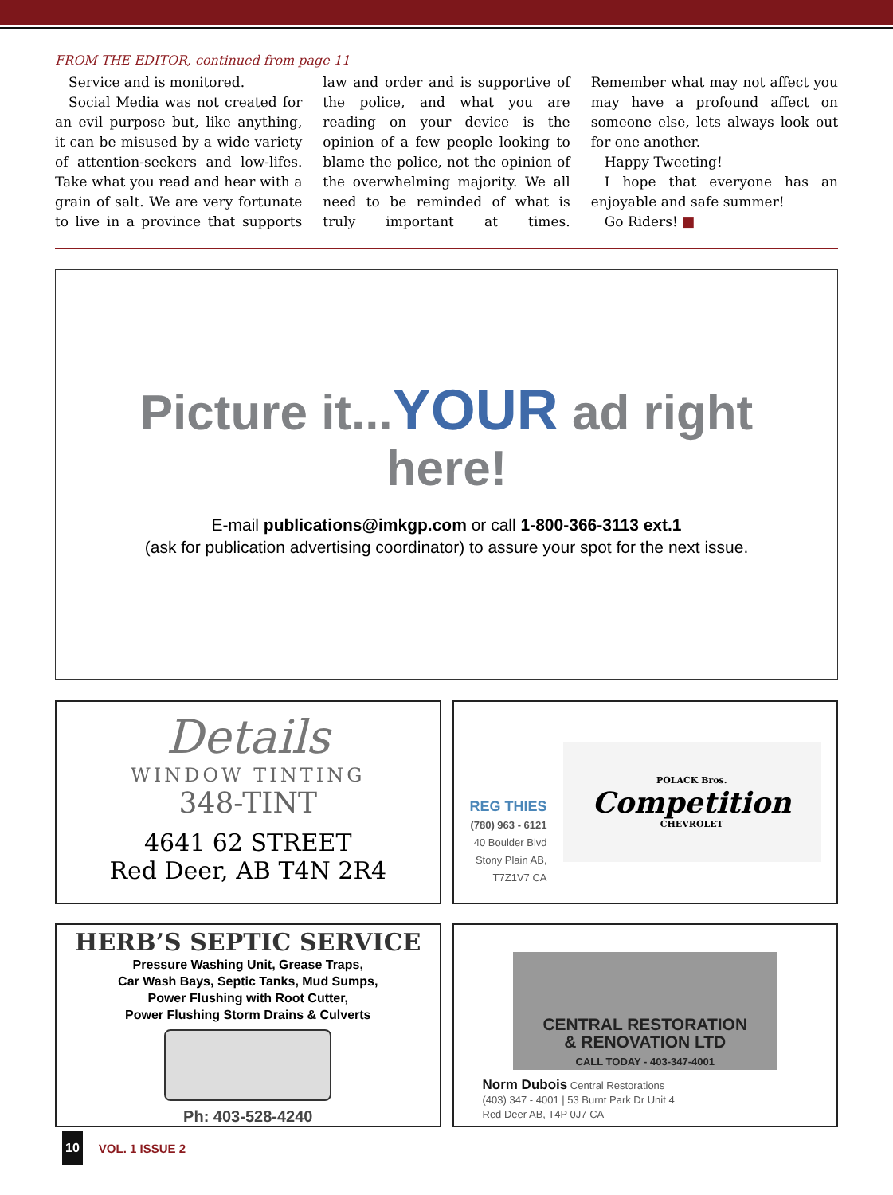FROM THE EDITOR, continued from page 11
Service and is monitored.
Social Media was not created for an evil purpose but, like anything, it can be misused by a wide variety of attention-seekers and low-lifes. Take what you read and hear with a grain of salt. We are very fortunate to live in a province that supports law and order and is supportive of the police, and what you are reading on your device is the opinion of a few people looking to blame the police, not the opinion of the overwhelming majority. We all need to be reminded of what is truly important at times. Remember what may not affect you may have a profound affect on someone else, lets always look out for one another.
Happy Tweeting!
I hope that everyone has an enjoyable and safe summer!
Go Riders! ■
Picture it...YOUR ad right here!
E-mail publications@imkgp.com or call 1-800-366-3113 ext.1
(ask for publication advertising coordinator) to assure your spot for the next issue.
Details
WINDOW TINTING
348-TINT
4641 62 STREET
Red Deer, AB T4N 2R4
REG THIES
(780) 963 - 6121
40 Boulder Blvd
Stony Plain AB,
T7Z1V7 CA
POLACK Bros.
Competition
CHEVROLET
HERB’S SEPTIC SERVICE
Pressure Washing Unit, Grease Traps,
Car Wash Bays, Septic Tanks, Mud Sumps,
Power Flushing with Root Cutter,
Power Flushing Storm Drains & Culverts
Ph: 403-528-4240
CENTRAL RESTORATION
& RENOVATION LTD
CALL TODAY - 403-347-4001
Norm Dubois Central Restorations
(403) 347 - 4001 | 53 Burnt Park Dr Unit 4
Red Deer AB, T4P 0J7 CA
10 VOL. 1 ISSUE 2